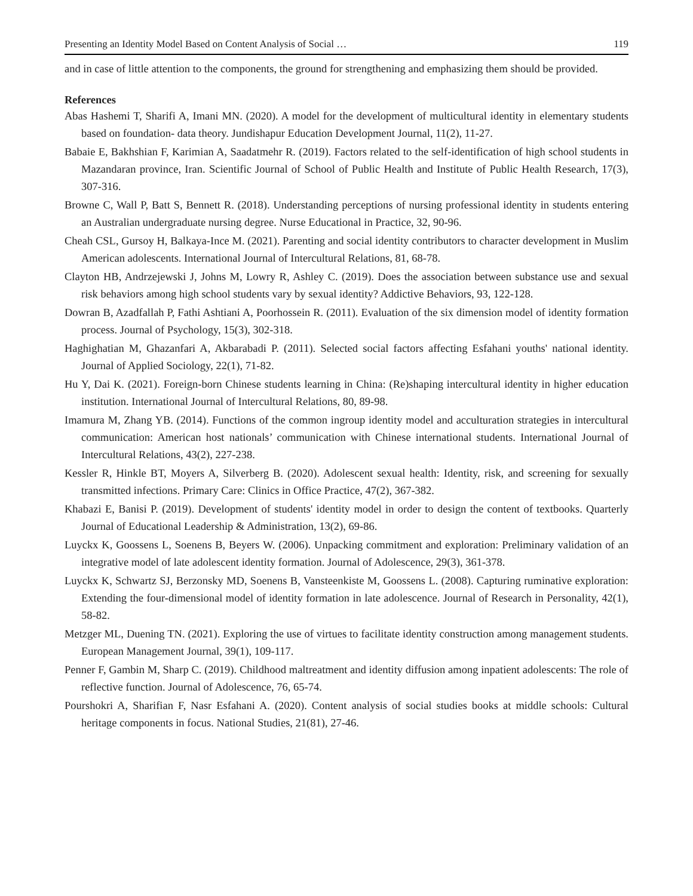Presenting an Identity Model Based on Content Analysis of Social … 119
and in case of little attention to the components, the ground for strengthening and emphasizing them should be provided.
References
Abas Hashemi T, Sharifi A, Imani MN. (2020). A model for the development of multicultural identity in elementary students based on foundation- data theory. Jundishapur Education Development Journal, 11(2), 11-27.
Babaie E, Bakhshian F, Karimian A, Saadatmehr R. (2019). Factors related to the self-identification of high school students in Mazandaran province, Iran. Scientific Journal of School of Public Health and Institute of Public Health Research, 17(3), 307-316.
Browne C, Wall P, Batt S, Bennett R. (2018). Understanding perceptions of nursing professional identity in students entering an Australian undergraduate nursing degree. Nurse Educational in Practice, 32, 90-96.
Cheah CSL, Gursoy H, Balkaya-Ince M. (2021). Parenting and social identity contributors to character development in Muslim American adolescents. International Journal of Intercultural Relations, 81, 68-78.
Clayton HB, Andrzejewski J, Johns M, Lowry R, Ashley C. (2019). Does the association between substance use and sexual risk behaviors among high school students vary by sexual identity? Addictive Behaviors, 93, 122-128.
Dowran B, Azadfallah P, Fathi Ashtiani A, Poorhossein R. (2011). Evaluation of the six dimension model of identity formation process. Journal of Psychology, 15(3), 302-318.
Haghighatian M, Ghazanfari A, Akbarabadi P. (2011). Selected social factors affecting Esfahani youths' national identity. Journal of Applied Sociology, 22(1), 71-82.
Hu Y, Dai K. (2021). Foreign-born Chinese students learning in China: (Re)shaping intercultural identity in higher education institution. International Journal of Intercultural Relations, 80, 89-98.
Imamura M, Zhang YB. (2014). Functions of the common ingroup identity model and acculturation strategies in intercultural communication: American host nationals’ communication with Chinese international students. International Journal of Intercultural Relations, 43(2), 227-238.
Kessler R, Hinkle BT, Moyers A, Silverberg B. (2020). Adolescent sexual health: Identity, risk, and screening for sexually transmitted infections. Primary Care: Clinics in Office Practice, 47(2), 367-382.
Khabazi E, Banisi P. (2019). Development of students' identity model in order to design the content of textbooks. Quarterly Journal of Educational Leadership & Administration, 13(2), 69-86.
Luyckx K, Goossens L, Soenens B, Beyers W. (2006). Unpacking commitment and exploration: Preliminary validation of an integrative model of late adolescent identity formation. Journal of Adolescence, 29(3), 361-378.
Luyckx K, Schwartz SJ, Berzonsky MD, Soenens B, Vansteenkiste M, Goossens L. (2008). Capturing ruminative exploration: Extending the four-dimensional model of identity formation in late adolescence. Journal of Research in Personality, 42(1), 58-82.
Metzger ML, Duening TN. (2021). Exploring the use of virtues to facilitate identity construction among management students. European Management Journal, 39(1), 109-117.
Penner F, Gambin M, Sharp C. (2019). Childhood maltreatment and identity diffusion among inpatient adolescents: The role of reflective function. Journal of Adolescence, 76, 65-74.
Pourshokri A, Sharifian F, Nasr Esfahani A. (2020). Content analysis of social studies books at middle schools: Cultural heritage components in focus. National Studies, 21(81), 27-46.